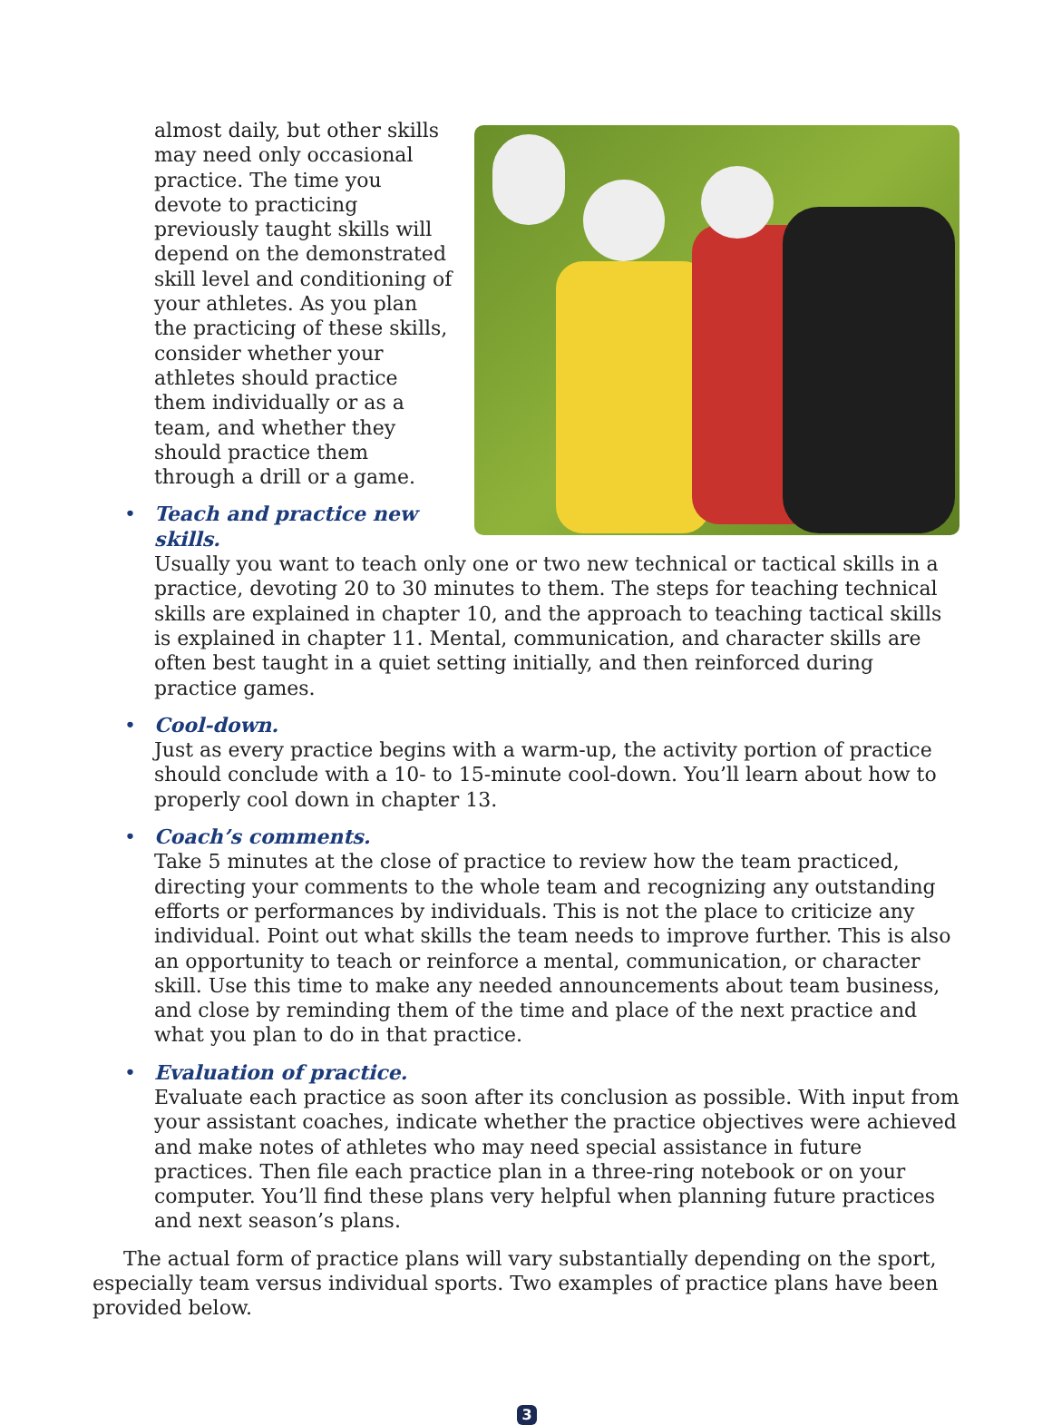almost daily, but other skills may need only occasional practice. The time you devote to practicing previously taught skills will depend on the demonstrated skill level and conditioning of your athletes. As you plan the practicing of these skills, consider whether your athletes should practice them individually or as a team, and whether they should practice them through a drill or a game.
•
Teach and practice new skills.
Usually you want to teach only one or two new technical or tactical skills in a practice, devoting 20 to 30 minutes to them. The steps for teaching technical skills are explained in chapter 10, and the approach to teaching tactical skills is explained in chapter 11. Mental, communication, and character skills are often best taught in a quiet setting initially, and then reinforced during practice games.
•
Cool-down.
Just as every practice begins with a warm-up, the activity portion of practice should conclude with a 10- to 15-minute cool-down. You’ll learn about how to properly cool down in chapter 13.
•
Coach’s comments.
Take 5 minutes at the close of practice to review how the team practiced, directing your comments to the whole team and recognizing any outstanding efforts or performances by individuals. This is not the place to criticize any individual. Point out what skills the team needs to improve further. This is also an opportunity to teach or reinforce a mental, communication, or character skill. Use this time to make any needed announcements about team business, and close by reminding them of the time and place of the next practice and what you plan to do in that practice.
•
Evaluation of practice.
Evaluate each practice as soon after its conclusion as possible. With input from your assistant coaches, indicate whether the practice objectives were achieved and make notes of athletes who may need special assistance in future practices. Then file each practice plan in a three-ring notebook or on your computer. You’ll find these plans very helpful when planning future practices and next season’s plans.
The actual form of practice plans will vary substantially depending on the sport, especially team versus individual sports. Two examples of practice plans have been provided below.
3